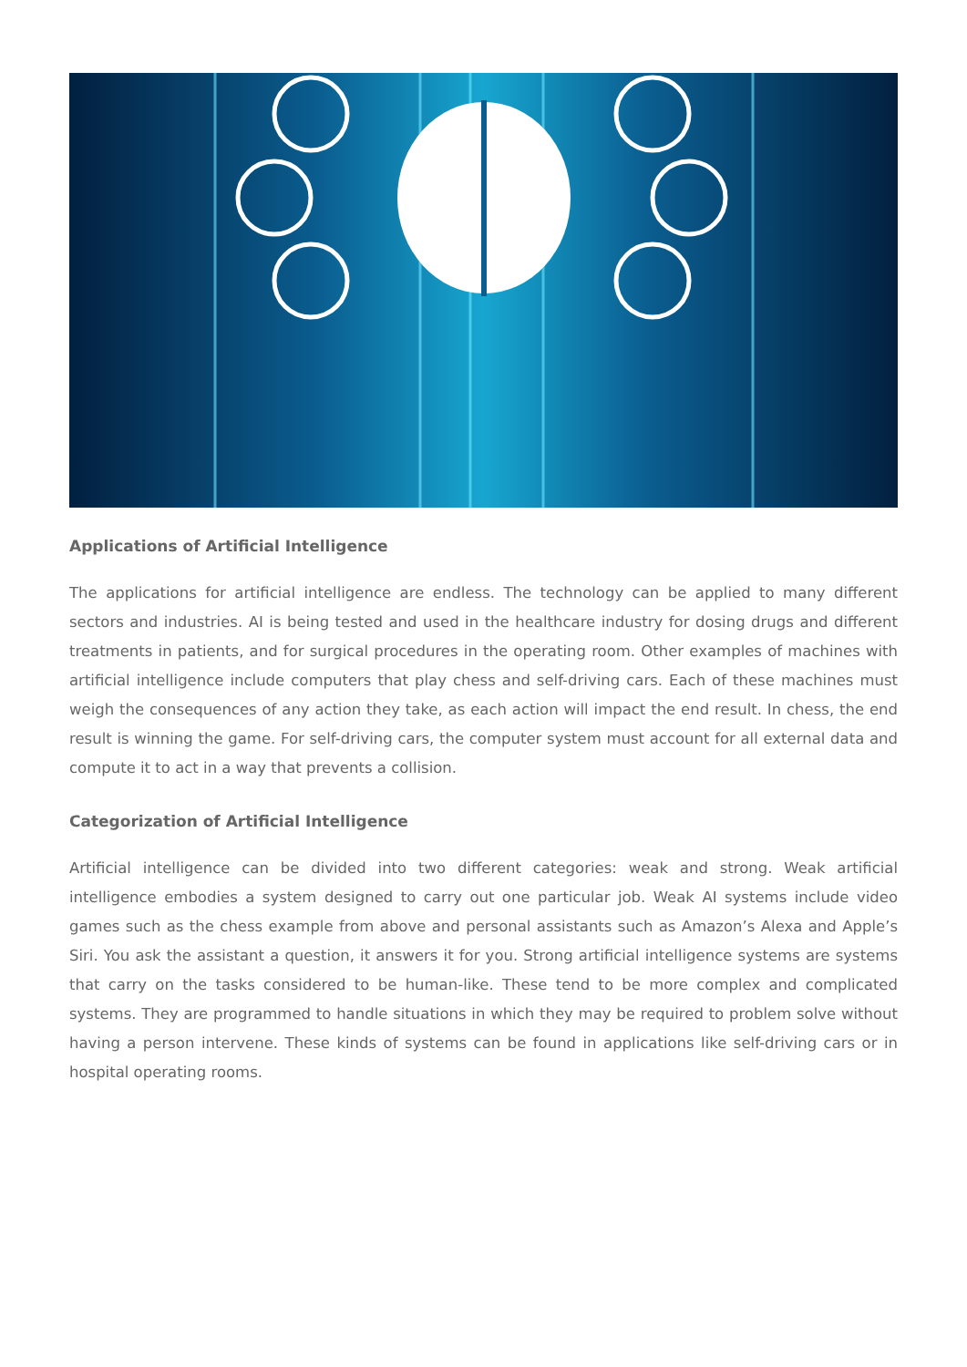Applications of Artificial Intelligence
The applications for artificial intelligence are endless. The technology can be applied to many different sectors and industries. AI is being tested and used in the healthcare industry for dosing drugs and different treatments in patients, and for surgical procedures in the operating room. Other examples of machines with artificial intelligence include computers that play chess and self-driving cars. Each of these machines must weigh the consequences of any action they take, as each action will impact the end result. In chess, the end result is winning the game. For self-driving cars, the computer system must account for all external data and compute it to act in a way that prevents a collision.
Categorization of Artificial Intelligence
Artificial intelligence can be divided into two different categories: weak and strong. Weak artificial intelligence embodies a system designed to carry out one particular job. Weak AI systems include video games such as the chess example from above and personal assistants such as Amazon’s Alexa and Apple’s Siri. You ask the assistant a question, it answers it for you. Strong artificial intelligence systems are systems that carry on the tasks considered to be human-like. These tend to be more complex and complicated systems. They are programmed to handle situations in which they may be required to problem solve without having a person intervene. These kinds of systems can be found in applications like self-driving cars or in hospital operating rooms.